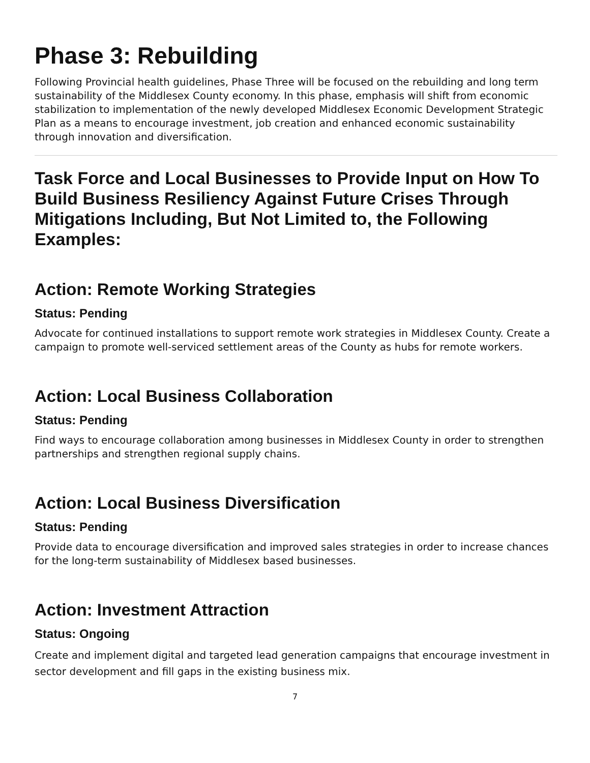Phase 3: Rebuilding
Following Provincial health guidelines, Phase Three will be focused on the rebuilding and long term sustainability of the Middlesex County economy. In this phase, emphasis will shift from economic stabilization to implementation of the newly developed Middlesex Economic Development Strategic Plan as a means to encourage investment, job creation and enhanced economic sustainability through innovation and diversification.
Task Force and Local Businesses to Provide Input on How To Build Business Resiliency Against Future Crises Through Mitigations Including, But Not Limited to, the Following Examples:
Action: Remote Working Strategies
Status: Pending
Advocate for continued installations to support remote work strategies in Middlesex County. Create a campaign to promote well-serviced settlement areas of the County as hubs for remote workers.
Action: Local Business Collaboration
Status: Pending
Find ways to encourage collaboration among businesses in Middlesex County in order to strengthen partnerships and strengthen regional supply chains.
Action: Local Business Diversification
Status: Pending
Provide data to encourage diversification and improved sales strategies in order to increase chances for the long-term sustainability of Middlesex based businesses.
Action: Investment Attraction
Status: Ongoing
Create and implement digital and targeted lead generation campaigns that encourage investment in sector development and fill gaps in the existing business mix.
7